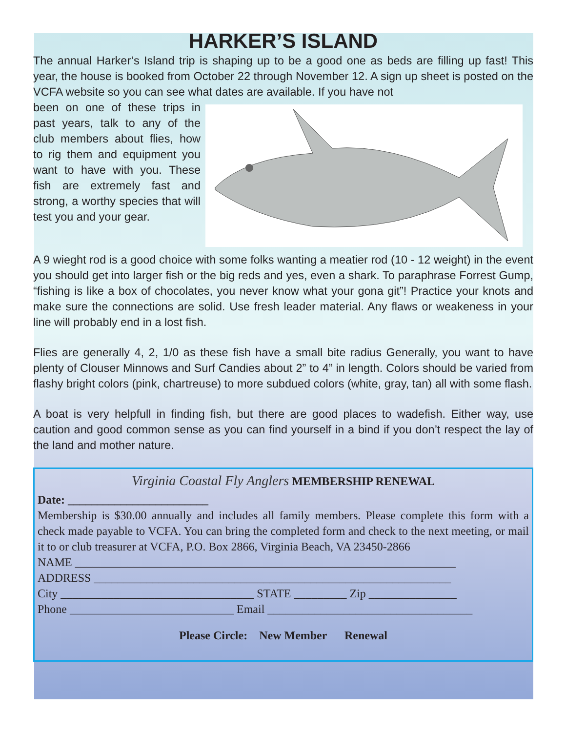HARKER’S ISLAND
The annual Harker’s Island trip is shaping up to be a good one as beds are filling up fast! This year, the house is booked from October 22 through November 12. A sign up sheet is posted on the VCFA website so you can see what dates are available. If you have not
been on one of these trips in past years, talk to any of the club members about flies, how to rig them and equipment you want to have with you. These fish are extremely fast and strong, a worthy species that will test you and your gear.
A 9 wieght rod is a good choice with some folks wanting a meatier rod (10 - 12 weight) in the event you should get into larger fish or the big reds and yes, even a shark. To paraphrase Forrest Gump, “fishing is like a box of chocolates, you never know what your gona git”! Practice your knots and make sure the connections are solid. Use fresh leader material. Any flaws or weakeness in your line will probably end in a lost fish.
Flies are generally 4, 2, 1/0 as these fish have a small bite radius Generally, you want to have plenty of Clouser Minnows and Surf Candies about 2” to 4” in length. Colors should be varied from flashy bright colors (pink, chartreuse) to more subdued colors (white, gray, tan) all with some flash.
A boat is very helpfull in finding fish, but there are good places to wadefish. Either way, use caution and good common sense as you can find yourself in a bind if you don’t respect the lay of the land and mother nature.
Virginia Coastal Fly Anglers MEMBERSHIP RENEWAL
Date: ________________________
Membership is $30.00 annually and includes all family members. Please complete this form with a check made payable to VCFA. You can bring the completed form and check to the next meeting, or mail it to or club treasurer at VCFA, P.O. Box 2866, Virginia Beach, VA 23450-2866
NAME _________________________________________________________________
ADDRESS _____________________________________________________________
City _________________________________ STATE _________ Zip _______________
Phone ____________________________ Email ___________________________________
Please Circle: New Member Renewal